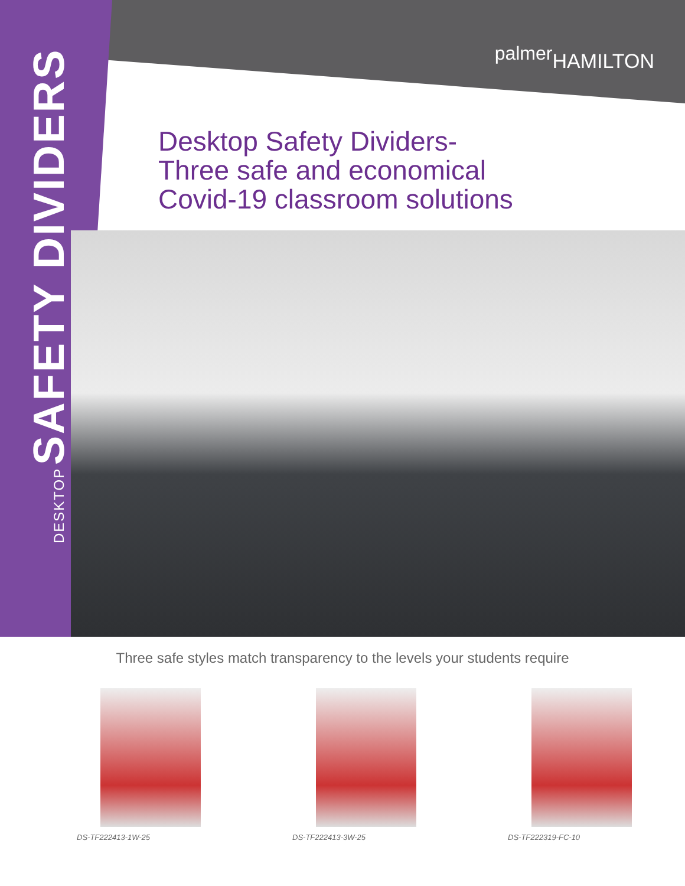palmerHAMILTON
DESKTOP SAFETY DIVIDERS
Desktop Safety Dividers-
Three safe and economical
Covid-19 classroom solutions
Three safe styles match transparency to the levels your students require
DS-TF222413-1W-25 DS-TF222413-3W-25 DS-TF222319-FC-10